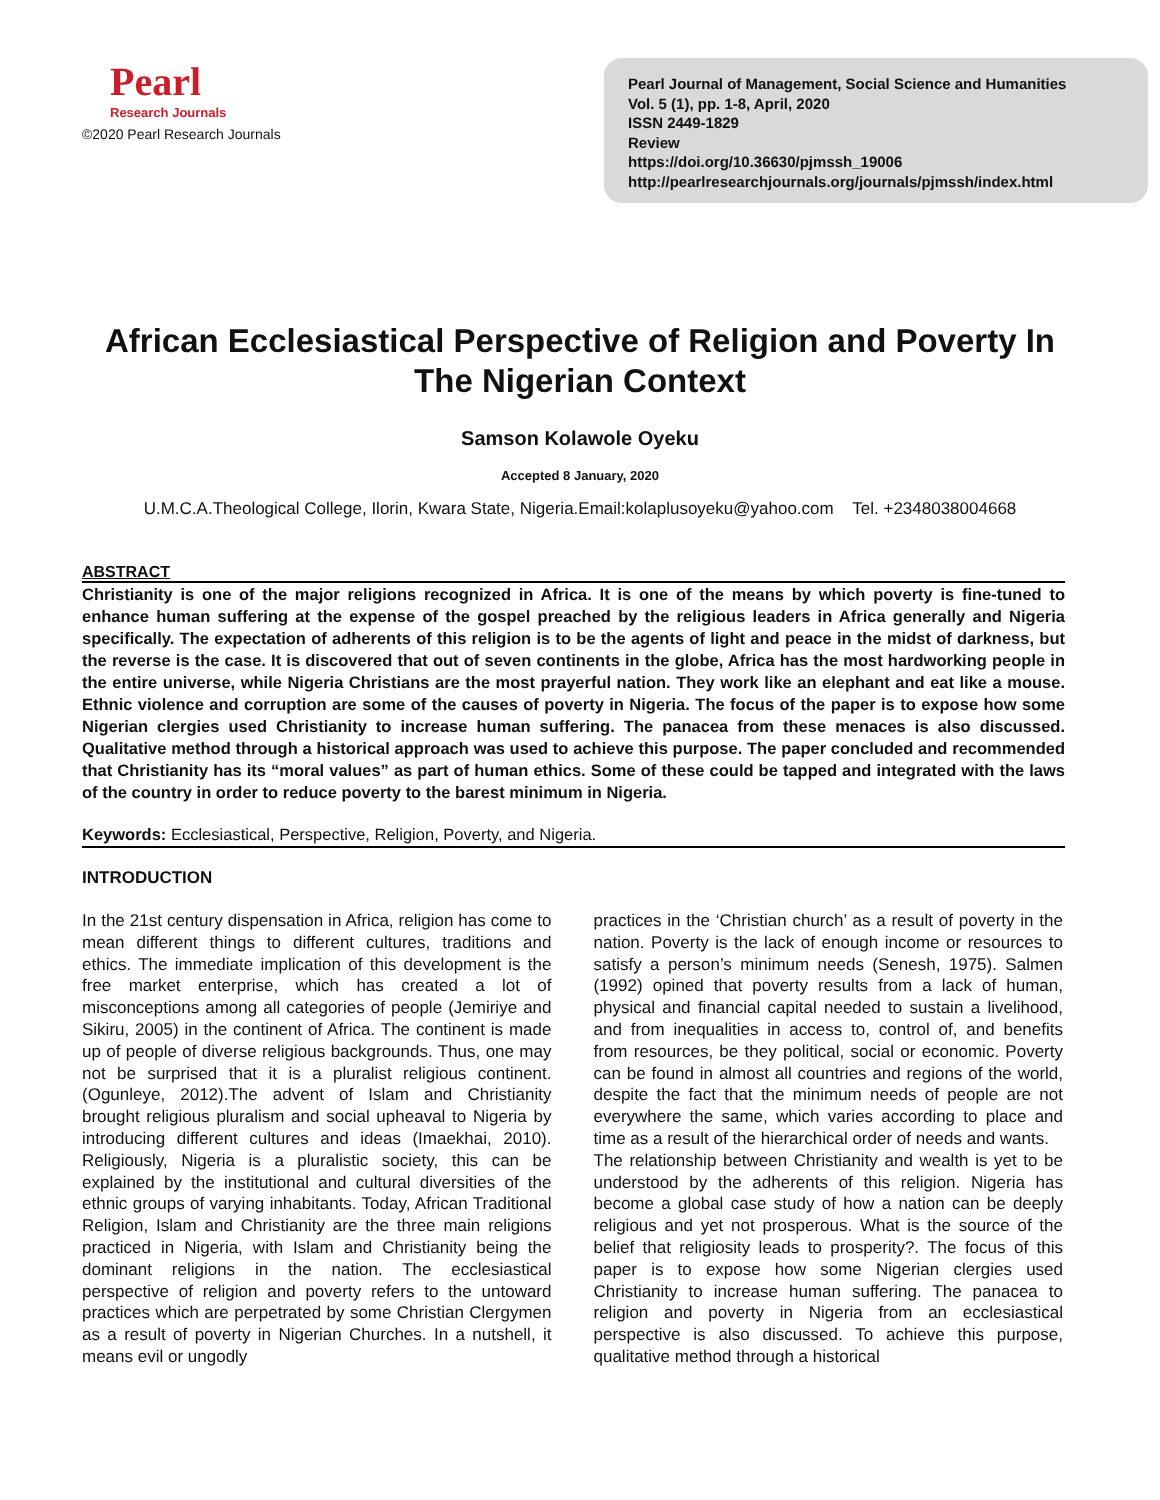Pearl
Research Journals
©2020 Pearl Research Journals
Pearl Journal of Management, Social Science and Humanities
Vol. 5 (1), pp. 1-8, April, 2020
ISSN 2449-1829
Review
https://doi.org/10.36630/pjmssh_19006
http://pearlresearchjournals.org/journals/pjmssh/index.html
African Ecclesiastical Perspective of Religion and Poverty In The Nigerian Context
Samson Kolawole Oyeku
Accepted 8 January, 2020
U.M.C.A.Theological College, Ilorin, Kwara State, Nigeria.Email:kolaplusoyeku@yahoo.com Tel. +2348038004668
ABSTRACT
Christianity is one of the major religions recognized in Africa. It is one of the means by which poverty is fine-tuned to enhance human suffering at the expense of the gospel preached by the religious leaders in Africa generally and Nigeria specifically. The expectation of adherents of this religion is to be the agents of light and peace in the midst of darkness, but the reverse is the case. It is discovered that out of seven continents in the globe, Africa has the most hardworking people in the entire universe, while Nigeria Christians are the most prayerful nation. They work like an elephant and eat like a mouse. Ethnic violence and corruption are some of the causes of poverty in Nigeria. The focus of the paper is to expose how some Nigerian clergies used Christianity to increase human suffering. The panacea from these menaces is also discussed. Qualitative method through a historical approach was used to achieve this purpose. The paper concluded and recommended that Christianity has its “moral values” as part of human ethics. Some of these could be tapped and integrated with the laws of the country in order to reduce poverty to the barest minimum in Nigeria.
Keywords: Ecclesiastical, Perspective, Religion, Poverty, and Nigeria.
INTRODUCTION
In the 21st century dispensation in Africa, religion has come to mean different things to different cultures, traditions and ethics. The immediate implication of this development is the free market enterprise, which has created a lot of misconceptions among all categories of people (Jemiriye and Sikiru, 2005) in the continent of Africa. The continent is made up of people of diverse religious backgrounds. Thus, one may not be surprised that it is a pluralist religious continent. (Ogunleye, 2012).The advent of Islam and Christianity brought religious pluralism and social upheaval to Nigeria by introducing different cultures and ideas (Imaekhai, 2010). Religiously, Nigeria is a pluralistic society, this can be explained by the institutional and cultural diversities of the ethnic groups of varying inhabitants. Today, African Traditional Religion, Islam and Christianity are the three main religions practiced in Nigeria, with Islam and Christianity being the dominant religions in the nation. The ecclesiastical perspective of religion and poverty refers to the untoward practices which are perpetrated by some Christian Clergymen as a result of poverty in Nigerian Churches. In a nutshell, it means evil or ungodly
practices in the ‘Christian church’ as a result of poverty in the nation. Poverty is the lack of enough income or resources to satisfy a person’s minimum needs (Senesh, 1975). Salmen (1992) opined that poverty results from a lack of human, physical and financial capital needed to sustain a livelihood, and from inequalities in access to, control of, and benefits from resources, be they political, social or economic. Poverty can be found in almost all countries and regions of the world, despite the fact that the minimum needs of people are not everywhere the same, which varies according to place and time as a result of the hierarchical order of needs and wants.
The relationship between Christianity and wealth is yet to be understood by the adherents of this religion. Nigeria has become a global case study of how a nation can be deeply religious and yet not prosperous. What is the source of the belief that religiosity leads to prosperity?. The focus of this paper is to expose how some Nigerian clergies used Christianity to increase human suffering. The panacea to religion and poverty in Nigeria from an ecclesiastical perspective is also discussed. To achieve this purpose, qualitative method through a historical